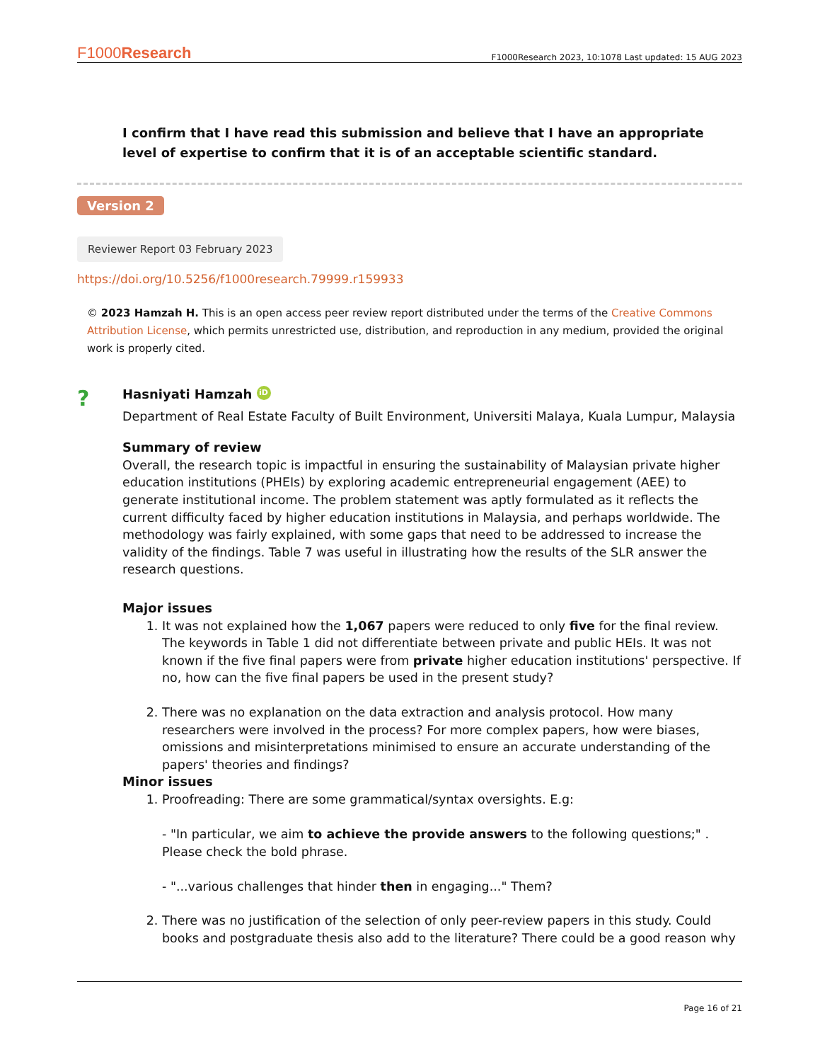F1000Research
F1000Research 2023, 10:1078 Last updated: 15 AUG 2023
I confirm that I have read this submission and believe that I have an appropriate level of expertise to confirm that it is of an acceptable scientific standard.
Version 2
Reviewer Report 03 February 2023
https://doi.org/10.5256/f1000research.79999.r159933
© 2023 Hamzah H. This is an open access peer review report distributed under the terms of the Creative Commons Attribution License, which permits unrestricted use, distribution, and reproduction in any medium, provided the original work is properly cited.
?
Hasniyati Hamzah iD
Department of Real Estate Faculty of Built Environment, Universiti Malaya, Kuala Lumpur, Malaysia
Summary of review
Overall, the research topic is impactful in ensuring the sustainability of Malaysian private higher education institutions (PHEIs) by exploring academic entrepreneurial engagement (AEE) to generate institutional income. The problem statement was aptly formulated as it reflects the current difficulty faced by higher education institutions in Malaysia, and perhaps worldwide. The methodology was fairly explained, with some gaps that need to be addressed to increase the validity of the findings. Table 7 was useful in illustrating how the results of the SLR answer the research questions.
Major issues
1. It was not explained how the 1,067 papers were reduced to only five for the final review. The keywords in Table 1 did not differentiate between private and public HEIs. It was not known if the five final papers were from private higher education institutions' perspective. If no, how can the five final papers be used in the present study?
2. There was no explanation on the data extraction and analysis protocol. How many researchers were involved in the process? For more complex papers, how were biases, omissions and misinterpretations minimised to ensure an accurate understanding of the papers' theories and findings?
Minor issues
1. Proofreading: There are some grammatical/syntax oversights. E.g:
- "In particular, we aim to achieve the provide answers to the following questions;" . Please check the bold phrase.
- "...various challenges that hinder then in engaging..." Them?
2. There was no justification of the selection of only peer-review papers in this study. Could books and postgraduate thesis also add to the literature? There could be a good reason why
Page 16 of 21